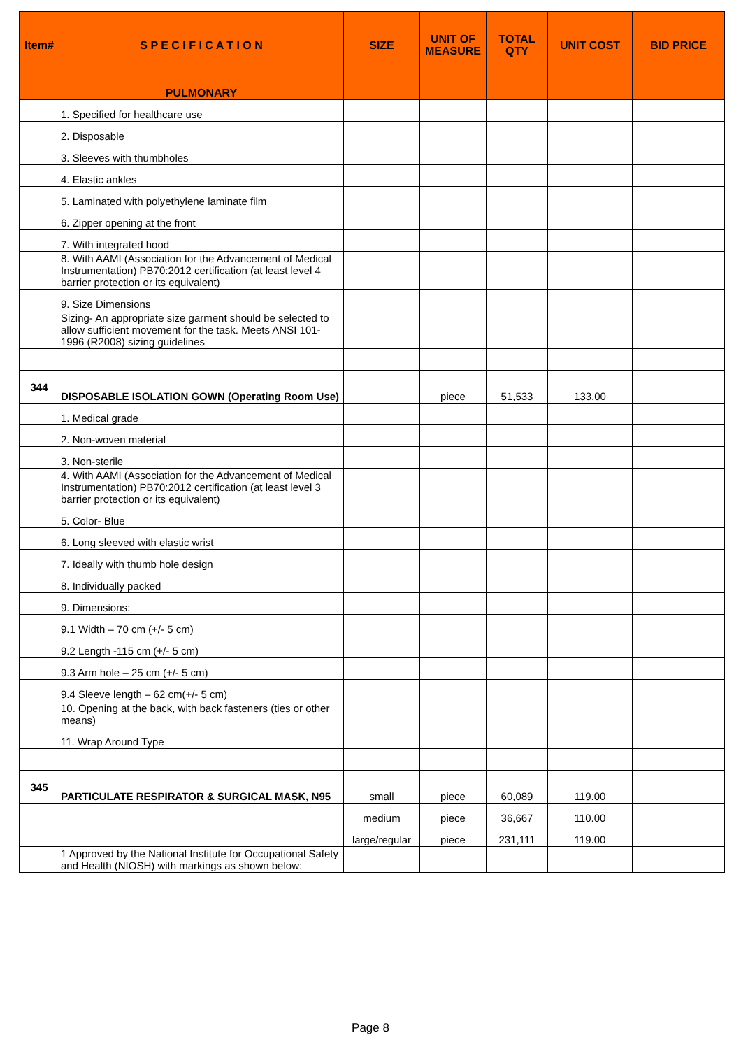| Item# | S P E C I F I C A T I O N | SIZE | UNIT OF MEASURE | TOTAL QTY | UNIT COST | BID PRICE |
| --- | --- | --- | --- | --- | --- | --- |
| | PULMONARY | | | | | |
| | 1. Specified for healthcare use | | | | | |
| | 2. Disposable | | | | | |
| | 3. Sleeves with thumbholes | | | | | |
| | 4. Elastic ankles | | | | | |
| | 5. Laminated with polyethylene laminate film | | | | | |
| | 6. Zipper opening at the front | | | | | |
| | 7. With integrated hood | | | | | |
| | 8. With AAMI (Association for the Advancement of Medical Instrumentation) PB70:2012 certification (at least level 4 barrier protection or its equivalent) | | | | | |
| | 9. Size Dimensions | | | | | |
| | Sizing- An appropriate size garment should be selected to allow sufficient movement for the task. Meets ANSI 101-1996 (R2008) sizing guidelines | | | | | |
| 344 | DISPOSABLE ISOLATION GOWN (Operating Room Use) | | piece | 51,533 | 133.00 | |
| | 1. Medical grade | | | | | |
| | 2. Non-woven material | | | | | |
| | 3. Non-sterile | | | | | |
| | 4. With AAMI (Association for the Advancement of Medical Instrumentation) PB70:2012 certification (at least level 3 barrier protection or its equivalent) | | | | | |
| | 5. Color- Blue | | | | | |
| | 6. Long sleeved with elastic wrist | | | | | |
| | 7. Ideally with thumb hole design | | | | | |
| | 8. Individually packed | | | | | |
| | 9. Dimensions: | | | | | |
| | 9.1 Width – 70 cm (+/- 5 cm) | | | | | |
| | 9.2 Length -115 cm (+/- 5 cm) | | | | | |
| | 9.3 Arm hole – 25 cm (+/- 5 cm) | | | | | |
| | 9.4 Sleeve length – 62 cm(+/- 5 cm) | | | | | |
| | 10. Opening at the back, with back fasteners (ties or other means) | | | | | |
| | 11. Wrap Around Type | | | | | |
| 345 | PARTICULATE RESPIRATOR & SURGICAL MASK, N95 | small | piece | 60,089 | 119.00 | |
| | | medium | piece | 36,667 | 110.00 | |
| | | large/regular | piece | 231,111 | 119.00 | |
| | 1 Approved by the National Institute for Occupational Safety and Health (NIOSH) with markings as shown below: | | | | | |
Page 8